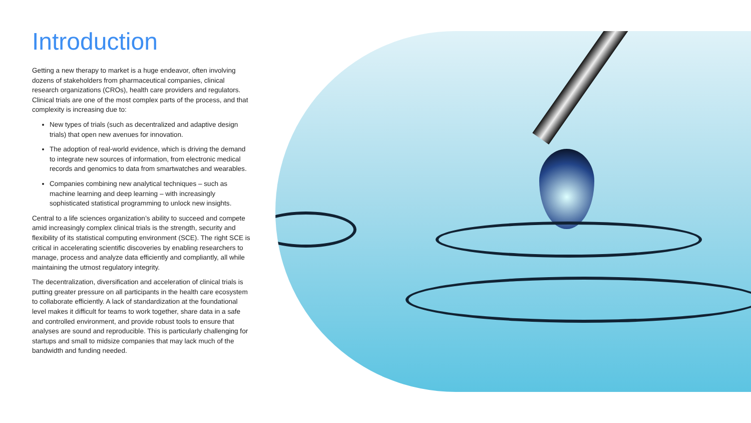Introduction
Getting a new therapy to market is a huge endeavor, often involving dozens of stakeholders from pharmaceutical companies, clinical research organizations (CROs), health care providers and regulators. Clinical trials are one of the most complex parts of the process, and that complexity is increasing due to:
New types of trials (such as decentralized and adaptive design trials) that open new avenues for innovation.
The adoption of real-world evidence, which is driving the demand to integrate new sources of information, from electronic medical records and genomics to data from smartwatches and wearables.
Companies combining new analytical techniques – such as machine learning and deep learning – with increasingly sophisticated statistical programming to unlock new insights.
Central to a life sciences organization’s ability to succeed and compete amid increasingly complex clinical trials is the strength, security and flexibility of its statistical computing environment (SCE). The right SCE is critical in accelerating scientific discoveries by enabling researchers to manage, process and analyze data efficiently and compliantly, all while maintaining the utmost regulatory integrity.
The decentralization, diversification and acceleration of clinical trials is putting greater pressure on all participants in the health care ecosystem to collaborate efficiently. A lack of standardization at the foundational level makes it difficult for teams to work together, share data in a safe and controlled environment, and provide robust tools to ensure that analyses are sound and reproducible. This is particularly challenging for startups and small to midsize companies that may lack much of the bandwidth and funding needed.